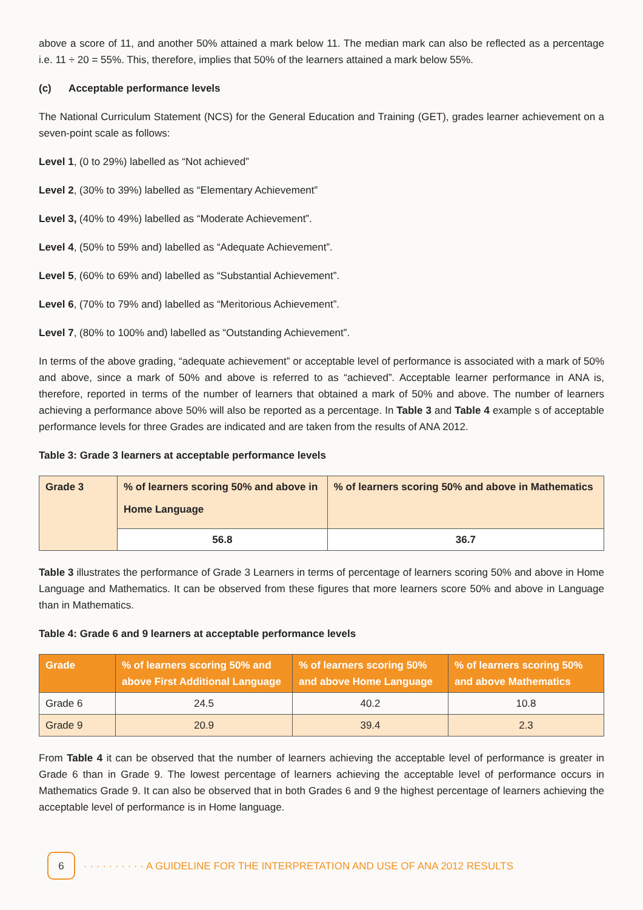above a score of 11, and another 50% attained a mark below 11. The median mark can also be reflected as a percentage i.e. 11 ÷ 20 = 55%. This, therefore, implies that 50% of the learners attained a mark below 55%.
(c) Acceptable performance levels
The National Curriculum Statement (NCS) for the General Education and Training (GET), grades learner achievement on a seven-point scale as follows:
Level 1, (0 to 29%) labelled as “Not achieved”
Level 2, (30% to 39%) labelled as “Elementary Achievement”
Level 3, (40% to 49%) labelled as “Moderate Achievement”.
Level 4, (50% to 59% and) labelled as “Adequate Achievement”.
Level 5, (60% to 69% and) labelled as “Substantial Achievement”.
Level 6, (70% to 79% and) labelled as “Meritorious Achievement”.
Level 7, (80% to 100% and) labelled as “Outstanding Achievement”.
In terms of the above grading, “adequate achievement” or acceptable level of performance is associated with a mark of 50% and above, since a mark of 50% and above is referred to as “achieved”. Acceptable learner performance in ANA is, therefore, reported in terms of the number of learners that obtained a mark of 50% and above. The number of learners achieving a performance above 50% will also be reported as a percentage. In Table 3 and Table 4 example s of acceptable performance levels for three Grades are indicated and are taken from the results of ANA 2012.
Table 3: Grade 3 learners at acceptable performance levels
| Grade 3 | % of learners scoring 50% and above in Home Language | % of learners scoring 50% and above in Mathematics |
| | 56.8 | 36.7 |
Table 3 illustrates the performance of Grade 3 Learners in terms of percentage of learners scoring 50% and above in Home Language and Mathematics. It can be observed from these figures that more learners score 50% and above in Language than in Mathematics.
Table 4: Grade 6 and 9 learners at acceptable performance levels
| Grade | % of learners scoring 50% and above First Additional Language | % of learners scoring 50% and above Home Language | % of learners scoring 50% and above Mathematics |
| --- | --- | --- | --- |
| Grade 6 | 24.5 | 40.2 | 10.8 |
| Grade 9 | 20.9 | 39.4 | 2.3 |
From Table 4 it can be observed that the number of learners achieving the acceptable level of performance is greater in Grade 6 than in Grade 9. The lowest percentage of learners achieving the acceptable level of performance occurs in Mathematics Grade 9. It can also be observed that in both Grades 6 and 9 the highest percentage of learners achieving the acceptable level of performance is in Home language.
6
· · · · · · · · · · A GUIDELINE FOR THE INTERPRETATION AND USE OF ANA 2012 RESULTS